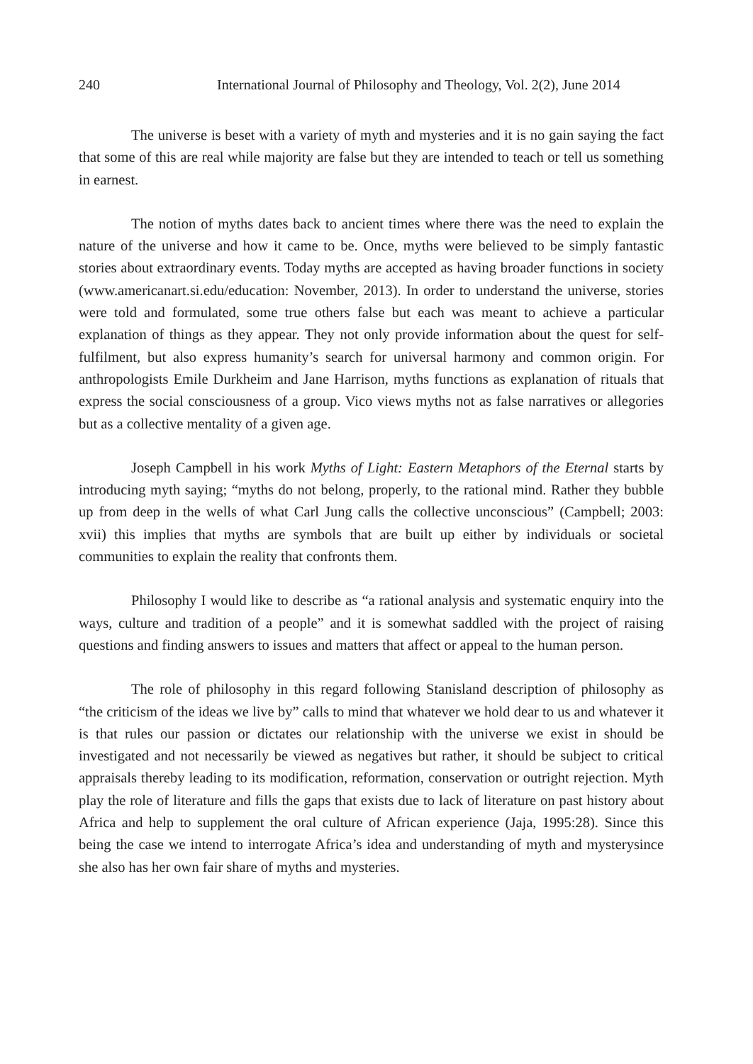240 International Journal of Philosophy and Theology, Vol. 2(2), June 2014
The universe is beset with a variety of myth and mysteries and it is no gain saying the fact that some of this are real while majority are false but they are intended to teach or tell us something in earnest.
The notion of myths dates back to ancient times where there was the need to explain the nature of the universe and how it came to be. Once, myths were believed to be simply fantastic stories about extraordinary events. Today myths are accepted as having broader functions in society (www.americanart.si.edu/education: November, 2013). In order to understand the universe, stories were told and formulated, some true others false but each was meant to achieve a particular explanation of things as they appear. They not only provide information about the quest for self-fulfilment, but also express humanity’s search for universal harmony and common origin. For anthropologists Emile Durkheim and Jane Harrison, myths functions as explanation of rituals that express the social consciousness of a group. Vico views myths not as false narratives or allegories but as a collective mentality of a given age.
Joseph Campbell in his work Myths of Light: Eastern Metaphors of the Eternal starts by introducing myth saying; “myths do not belong, properly, to the rational mind. Rather they bubble up from deep in the wells of what Carl Jung calls the collective unconscious” (Campbell; 2003: xvii) this implies that myths are symbols that are built up either by individuals or societal communities to explain the reality that confronts them.
Philosophy I would like to describe as “a rational analysis and systematic enquiry into the ways, culture and tradition of a people” and it is somewhat saddled with the project of raising questions and finding answers to issues and matters that affect or appeal to the human person.
The role of philosophy in this regard following Stanisland description of philosophy as “the criticism of the ideas we live by” calls to mind that whatever we hold dear to us and whatever it is that rules our passion or dictates our relationship with the universe we exist in should be investigated and not necessarily be viewed as negatives but rather, it should be subject to critical appraisals thereby leading to its modification, reformation, conservation or outright rejection. Myth play the role of literature and fills the gaps that exists due to lack of literature on past history about Africa and help to supplement the oral culture of African experience (Jaja, 1995:28). Since this being the case we intend to interrogate Africa’s idea and understanding of myth and mysterysince she also has her own fair share of myths and mysteries.